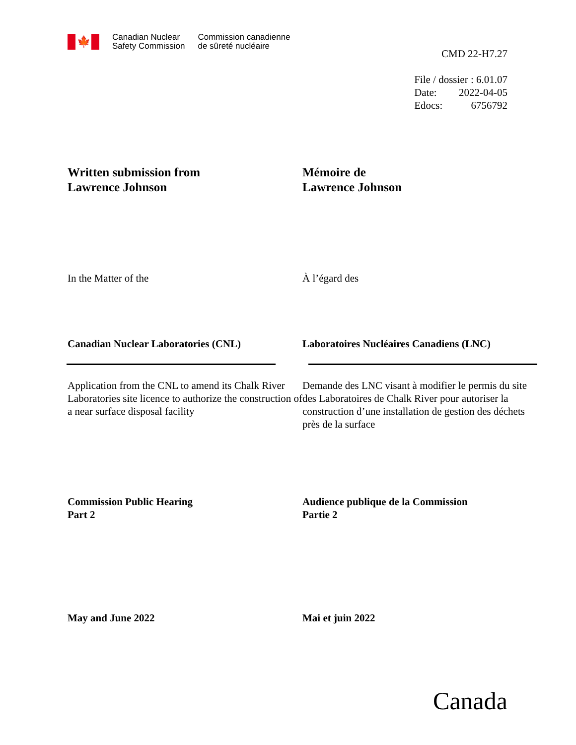🍁
Canadian Nuclear
Safety Commission
Commission canadienne
de sûreté nucléaire
CMD 22-H7.27
File / dossier : 6.01.07
Date: 2022-04-05
Edocs: 6756792
Written submission from
Lawrence Johnson
Mémoire de
Lawrence Johnson
In the Matter of the À l’égard des
Canadian Nuclear Laboratories (CNL) Laboratoires Nucléaires Canadiens (LNC)
Application from the CNL to amend its Chalk River Laboratories site licence to authorize the construction of a near surface disposal facility
Demande des LNC visant à modifier le permis du site des Laboratoires de Chalk River pour autoriser la construction d’une installation de gestion des déchets près de la surface
Commission Public Hearing
Part 2
Audience publique de la Commission
Partie 2
May and June 2022 Mai et juin 2022
Canada